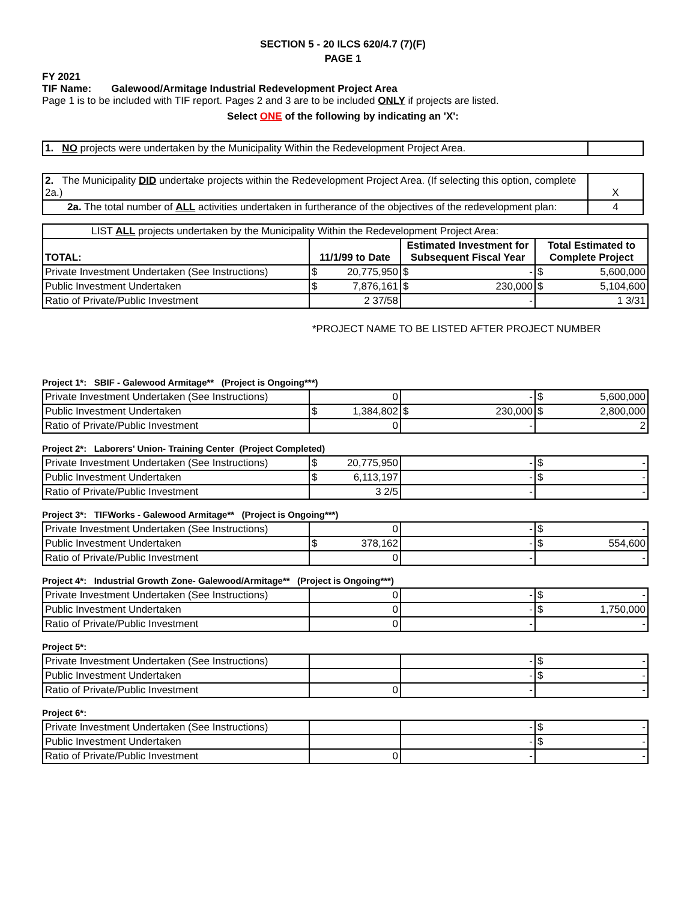SECTION 5 - 20 ILCS 620/4.7 (7)(F)
PAGE 1
FY 2021
TIF Name: Galewood/Armitage Industrial Redevelopment Project Area
Page 1 is to be included with TIF report. Pages 2 and 3 are to be included ONLY if projects are listed.
Select ONE of the following by indicating an 'X':
| 1. NO projects were undertaken by the Municipality Within the Redevelopment Project Area. | |
| 2. The Municipality DID undertake projects within the Redevelopment Project Area. (If selecting this option, complete 2a.) | X |
| 2a. The total number of ALL activities undertaken in furtherance of the objectives of the redevelopment plan: | 4 |
| LIST ALL projects undertaken by the Municipality Within the Redevelopment Project Area: | | | |
| TOTAL: | 11/1/99 to Date | Estimated Investment for Subsequent Fiscal Year | Total Estimated to Complete Project |
| Private Investment Undertaken (See Instructions) | $ 20,775,950 | $ - | $ 5,600,000 |
| Public Investment Undertaken | $ 7,876,161 | $ 230,000 | $ 5,104,600 |
| Ratio of Private/Public Investment | 2 37/58 | - | 1 3/31 |
*PROJECT NAME TO BE LISTED AFTER PROJECT NUMBER
Project 1*: SBIF - Galewood Armitage** (Project is Ongoing***)
| Private Investment Undertaken (See Instructions) | 0 | - | $ 5,600,000 |
| Public Investment Undertaken | $ 1,384,802 | $ 230,000 | $ 2,800,000 |
| Ratio of Private/Public Investment | 0 | - | 2 |
Project 2*: Laborers' Union- Training Center (Project Completed)
| Private Investment Undertaken (See Instructions) | $ 20,775,950 | - | $ - |
| Public Investment Undertaken | $ 6,113,197 | - | $ - |
| Ratio of Private/Public Investment | 3 2/5 | - | - |
Project 3*: TIFWorks - Galewood Armitage** (Project is Ongoing***)
| Private Investment Undertaken (See Instructions) | 0 | - | $ - |
| Public Investment Undertaken | $ 378,162 | - | $ 554,600 |
| Ratio of Private/Public Investment | 0 | - | - |
Project 4*: Industrial Growth Zone- Galewood/Armitage** (Project is Ongoing***)
| Private Investment Undertaken (See Instructions) | 0 | - | $ - |
| Public Investment Undertaken | 0 | - | $ 1,750,000 |
| Ratio of Private/Public Investment | 0 | - | - |
Project 5*:
| Private Investment Undertaken (See Instructions) | | - | $ - |
| Public Investment Undertaken | | - | $ - |
| Ratio of Private/Public Investment | 0 | - | - |
Project 6*:
| Private Investment Undertaken (See Instructions) | | - | $ - |
| Public Investment Undertaken | | - | $ - |
| Ratio of Private/Public Investment | 0 | - | - |